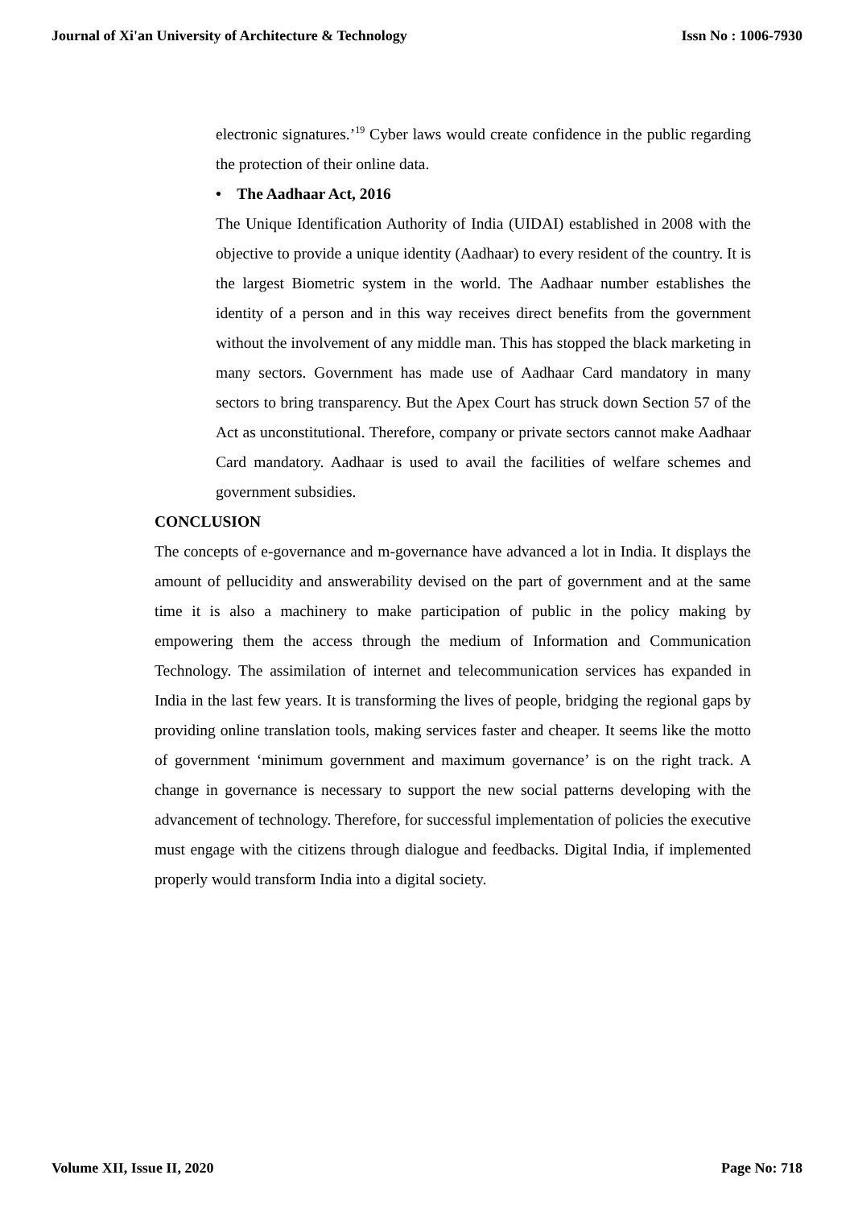Journal of Xi'an University of Architecture & Technology Issn No : 1006-7930
electronic signatures.’<sup>19</sup> Cyber laws would create confidence in the public regarding the protection of their online data.
• The Aadhaar Act, 2016
The Unique Identification Authority of India (UIDAI) established in 2008 with the objective to provide a unique identity (Aadhaar) to every resident of the country. It is the largest Biometric system in the world. The Aadhaar number establishes the identity of a person and in this way receives direct benefits from the government without the involvement of any middle man. This has stopped the black marketing in many sectors. Government has made use of Aadhaar Card mandatory in many sectors to bring transparency. But the Apex Court has struck down Section 57 of the Act as unconstitutional. Therefore, company or private sectors cannot make Aadhaar Card mandatory. Aadhaar is used to avail the facilities of welfare schemes and government subsidies.
CONCLUSION
The concepts of e-governance and m-governance have advanced a lot in India. It displays the amount of pellucidity and answerability devised on the part of government and at the same time it is also a machinery to make participation of public in the policy making by empowering them the access through the medium of Information and Communication Technology. The assimilation of internet and telecommunication services has expanded in India in the last few years. It is transforming the lives of people, bridging the regional gaps by providing online translation tools, making services faster and cheaper. It seems like the motto of government ‘minimum government and maximum governance’ is on the right track. A change in governance is necessary to support the new social patterns developing with the advancement of technology. Therefore, for successful implementation of policies the executive must engage with the citizens through dialogue and feedbacks. Digital India, if implemented properly would transform India into a digital society.
Volume XII, Issue II, 2020 Page No: 718